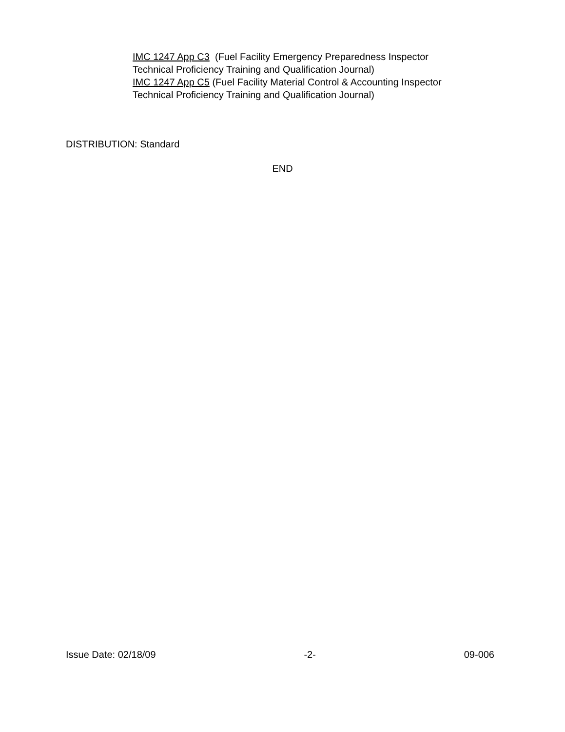IMC 1247 App C3 (Fuel Facility Emergency Preparedness Inspector
Technical Proficiency Training and Qualification Journal)
IMC 1247 App C5 (Fuel Facility Material Control & Accounting Inspector
Technical Proficiency Training and Qualification Journal)
DISTRIBUTION: Standard
END
Issue Date: 02/18/09 -2- 09-006